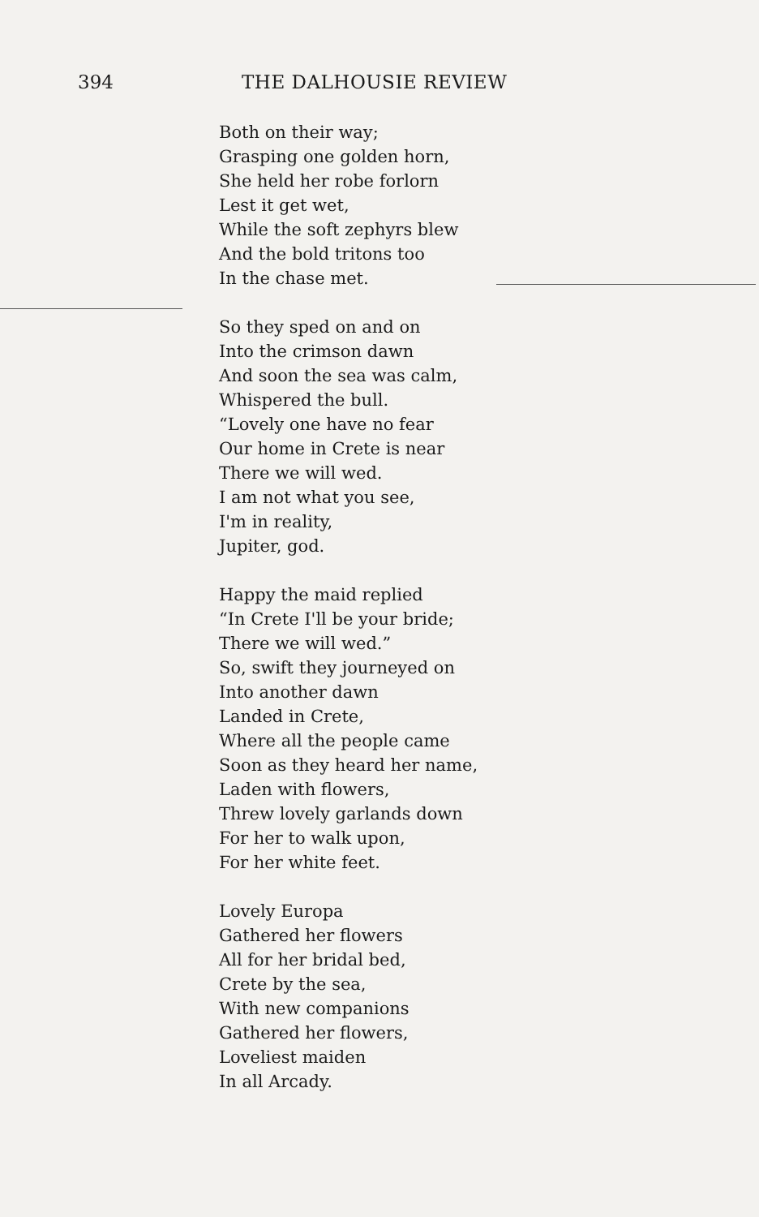394 THE DALHOUSIE REVIEW
Both on their way;
Grasping one golden horn,
She held her robe forlorn
Lest it get wet,
While the soft zephyrs blew
And the bold tritons too
In the chase met.
So they sped on and on
Into the crimson dawn
And soon the sea was calm,
Whispered the bull.
“Lovely one have no fear
Our home in Crete is near
There we will wed.
I am not what you see,
I'm in reality,
Jupiter, god.
Happy the maid replied
“In Crete I'll be your bride;
There we will wed.”
So, swift they journeyed on
Into another dawn
Landed in Crete,
Where all the people came
Soon as they heard her name,
Laden with flowers,
Threw lovely garlands down
For her to walk upon,
For her white feet.
Lovely Europa
Gathered her flowers
All for her bridal bed,
Crete by the sea,
With new companions
Gathered her flowers,
Loveliest maiden
In all Arcady.